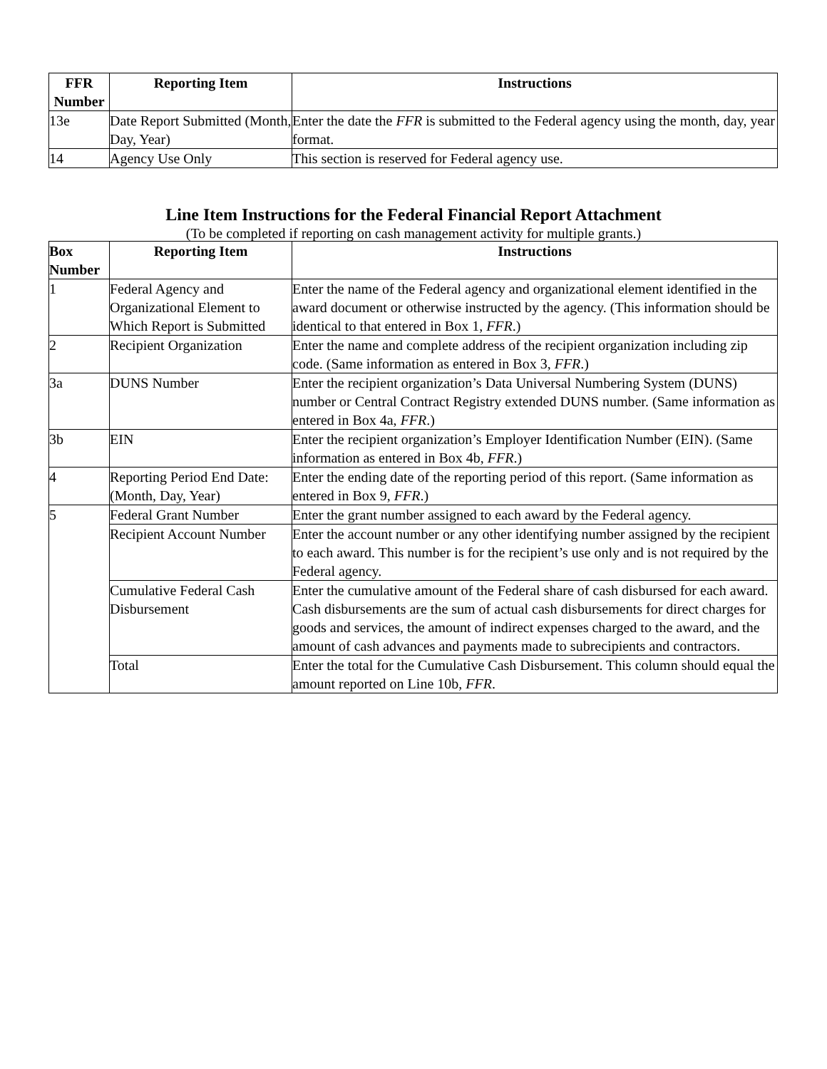| FFR Number | Reporting Item | Instructions |
| --- | --- | --- |
| 13e | Date Report Submitted (Month, Day, Year) | Enter the date the FFR is submitted to the Federal agency using the month, day, year format. |
| 14 | Agency Use Only | This section is reserved for Federal agency use. |
Line Item Instructions for the Federal Financial Report Attachment
(To be completed if reporting on cash management activity for multiple grants.)
| Box Number | Reporting Item | Instructions |
| --- | --- | --- |
| 1 | Federal Agency and Organizational Element to Which Report is Submitted | Enter the name of the Federal agency and organizational element identified in the award document or otherwise instructed by the agency. (This information should be identical to that entered in Box 1, FFR .) |
| 2 | Recipient Organization | Enter the name and complete address of the recipient organization including zip code. (Same information as entered in Box 3, FFR .) |
| 3a | DUNS Number | Enter the recipient organization’s Data Universal Numbering System (DUNS) number or Central Contract Registry extended DUNS number. (Same information as entered in Box 4a, FFR .) |
| 3b | EIN | Enter the recipient organization’s Employer Identification Number (EIN). (Same information as entered in Box 4b, FFR .) |
| 4 | Reporting Period End Date: (Month, Day, Year) | Enter the ending date of the reporting period of this report. (Same information as entered in Box 9, FFR .) |
| 5 | Federal Grant Number | Enter the grant number assigned to each award by the Federal agency. |
| | Recipient Account Number | Enter the account number or any other identifying number assigned by the recipient to each award. This number is for the recipient’s use only and is not required by the Federal agency. |
| | Cumulative Federal Cash Disbursement | Enter the cumulative amount of the Federal share of cash disbursed for each award. Cash disbursements are the sum of actual cash disbursements for direct charges for goods and services, the amount of indirect expenses charged to the award, and the amount of cash advances and payments made to subrecipients and contractors. |
| | Total | Enter the total for the Cumulative Cash Disbursement. This column should equal the amount reported on Line 10b, FFR . |